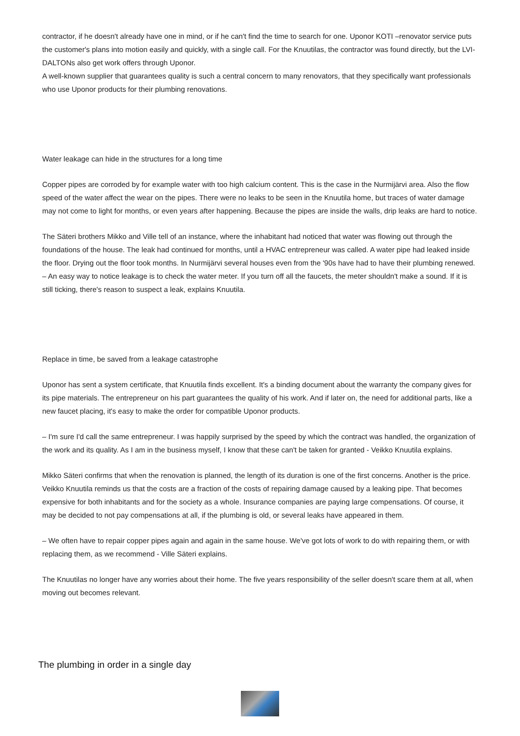contractor, if he doesn't already have one in mind, or if he can't find the time to search for one. Uponor KOTI –renovator service puts the customer's plans into motion easily and quickly, with a single call. For the Knuutilas, the contractor was found directly, but the LVI-DALTONs also get work offers through Uponor.
A well-known supplier that guarantees quality is such a central concern to many renovators, that they specifically want professionals who use Uponor products for their plumbing renovations.
Water leakage can hide in the structures for a long time
Copper pipes are corroded by for example water with too high calcium content. This is the case in the Nurmijärvi area. Also the flow speed of the water affect the wear on the pipes. There were no leaks to be seen in the Knuutila home, but traces of water damage may not come to light for months, or even years after happening. Because the pipes are inside the walls, drip leaks are hard to notice.
The Säteri brothers Mikko and Ville tell of an instance, where the inhabitant had noticed that water was flowing out through the foundations of the house. The leak had continued for months, until a HVAC entrepreneur was called. A water pipe had leaked inside the floor. Drying out the floor took months. In Nurmijärvi several houses even from the '90s have had to have their plumbing renewed.
– An easy way to notice leakage is to check the water meter. If you turn off all the faucets, the meter shouldn't make a sound. If it is still ticking, there's reason to suspect a leak, explains Knuutila.
Replace in time, be saved from a leakage catastrophe
Uponor has sent a system certificate, that Knuutila finds excellent. It's a binding document about the warranty the company gives for its pipe materials. The entrepreneur on his part guarantees the quality of his work. And if later on, the need for additional parts, like a new faucet placing, it's easy to make the order for compatible Uponor products.
– I'm sure I'd call the same entrepreneur. I was happily surprised by the speed by which the contract was handled, the organization of the work and its quality. As I am in the business myself, I know that these can't be taken for granted - Veikko Knuutila explains.
Mikko Säteri confirms that when the renovation is planned, the length of its duration is one of the first concerns. Another is the price. Veikko Knuutila reminds us that the costs are a fraction of the costs of repairing damage caused by a leaking pipe. That becomes expensive for both inhabitants and for the society as a whole. Insurance companies are paying large compensations. Of course, it may be decided to not pay compensations at all, if the plumbing is old, or several leaks have appeared in them.
– We often have to repair copper pipes again and again in the same house. We've got lots of work to do with repairing them, or with replacing them, as we recommend - Ville Säteri explains.
The Knuutilas no longer have any worries about their home. The five years responsibility of the seller doesn't scare them at all, when moving out becomes relevant.
The plumbing in order in a single day